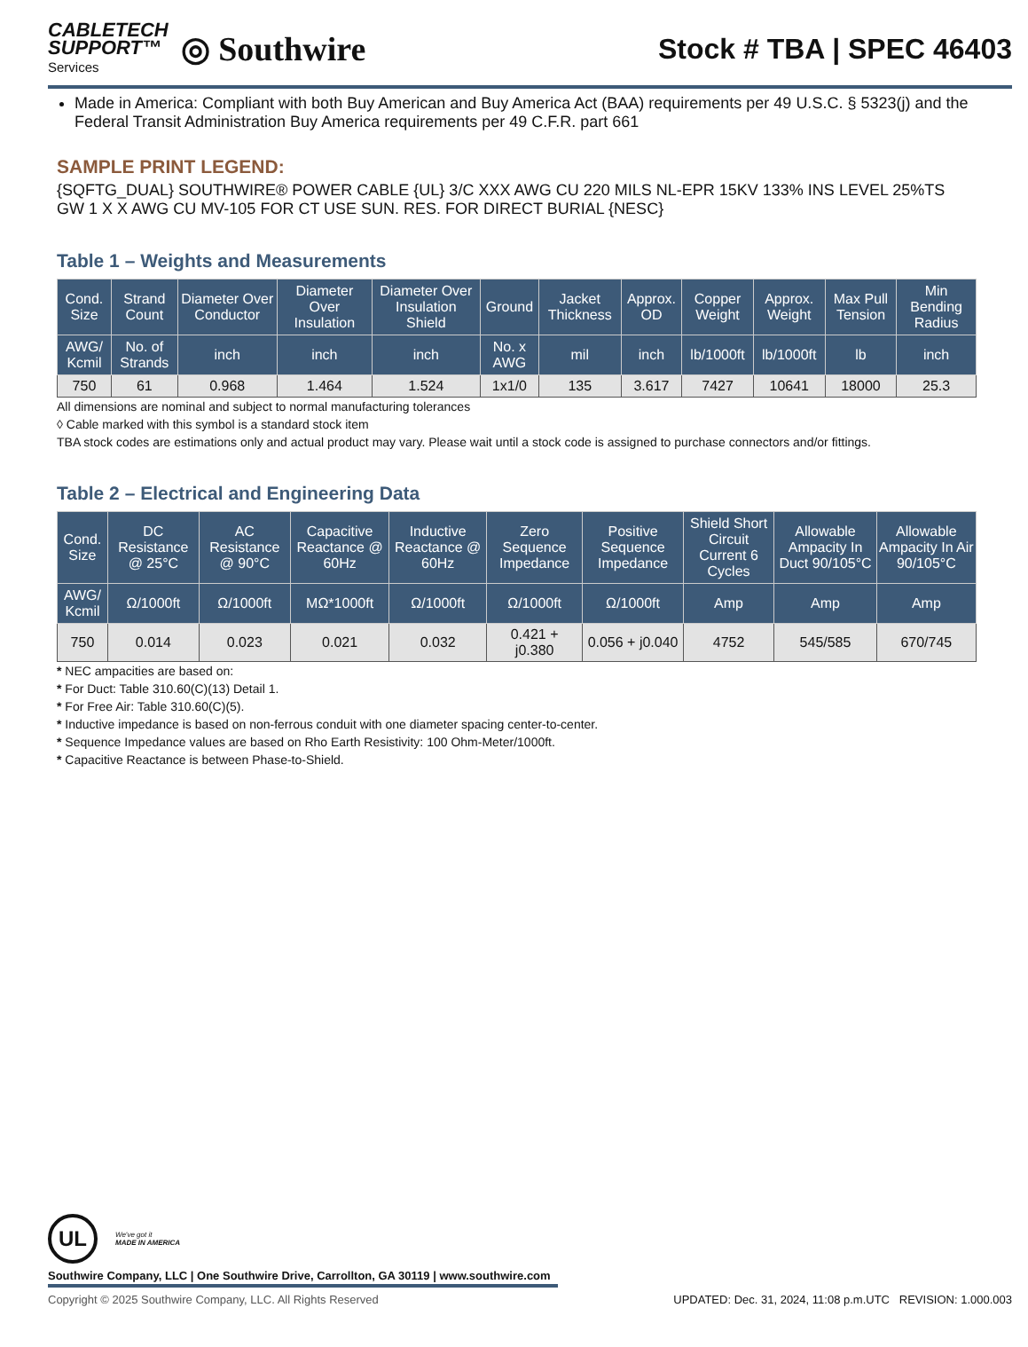CABLETECH
SUPPORT™
Services
◎ Southwire
Stock # TBA | SPEC 46403
Made in America: Compliant with both Buy American and Buy America Act (BAA) requirements per 49 U.S.C. § 5323(j) and the Federal Transit Administration Buy America requirements per 49 C.F.R. part 661
SAMPLE PRINT LEGEND:
{SQFTG_DUAL} SOUTHWIRE® POWER CABLE {UL} 3/C XXX AWG CU 220 MILS NL-EPR 15KV 133% INS LEVEL 25%TS GW 1 X X AWG CU MV-105 FOR CT USE SUN. RES. FOR DIRECT BURIAL {NESC}
Table 1 – Weights and Measurements
| Cond. Size | Strand Count | Diameter Over Conductor | Diameter Over Insulation | Diameter Over Insulation Shield | Ground | Jacket Thickness | Approx. OD | Copper Weight | Approx. Weight | Max Pull Tension | Min Bending Radius |
| --- | --- | --- | --- | --- | --- | --- | --- | --- | --- | --- | --- |
| AWG/ Kcmil | No. of Strands | inch | inch | inch | No. x AWG | mil | inch | lb/1000ft | lb/1000ft | lb | inch |
| 750 | 61 | 0.968 | 1.464 | 1.524 | 1x1/0 | 135 | 3.617 | 7427 | 10641 | 18000 | 25.3 |
All dimensions are nominal and subject to normal manufacturing tolerances
◊ Cable marked with this symbol is a standard stock item
TBA stock codes are estimations only and actual product may vary. Please wait until a stock code is assigned to purchase connectors and/or fittings.
Table 2 – Electrical and Engineering Data
| Cond. Size | DC Resistance @ 25°C | AC Resistance @ 90°C | Capacitive Reactance @ 60Hz | Inductive Reactance @ 60Hz | Zero Sequence Impedance | Positive Sequence Impedance | Shield Short Circuit Current 6 Cycles | Allowable Ampacity In Duct 90/105°C | Allowable Ampacity In Air 90/105°C |
| --- | --- | --- | --- | --- | --- | --- | --- | --- | --- |
| AWG/ Kcmil | Ω/1000ft | Ω/1000ft | MΩ*1000ft | Ω/1000ft | Ω/1000ft | Ω/1000ft | Amp | Amp | Amp |
| 750 | 0.014 | 0.023 | 0.021 | 0.032 | 0.421 + j0.380 | 0.056 + j0.040 | 4752 | 545/585 | 670/745 |
* NEC ampacities are based on:
* For Duct: Table 310.60(C)(13) Detail 1.
* For Free Air: Table 310.60(C)(5).
* Inductive impedance is based on non-ferrous conduit with one diameter spacing center-to-center.
* Sequence Impedance values are based on Rho Earth Resistivity: 100 Ohm-Meter/1000ft.
* Capacitive Reactance is between Phase-to-Shield.
UL
We've got it
MADE IN AMERICA
Southwire Company, LLC | One Southwire Drive, Carrollton, GA 30119 | www.southwire.com
Copyright © 2025 Southwire Company, LLC. All Rights Reserved UPDATED: Dec. 31, 2024, 11:08 p.m.UTC REVISION: 1.000.003